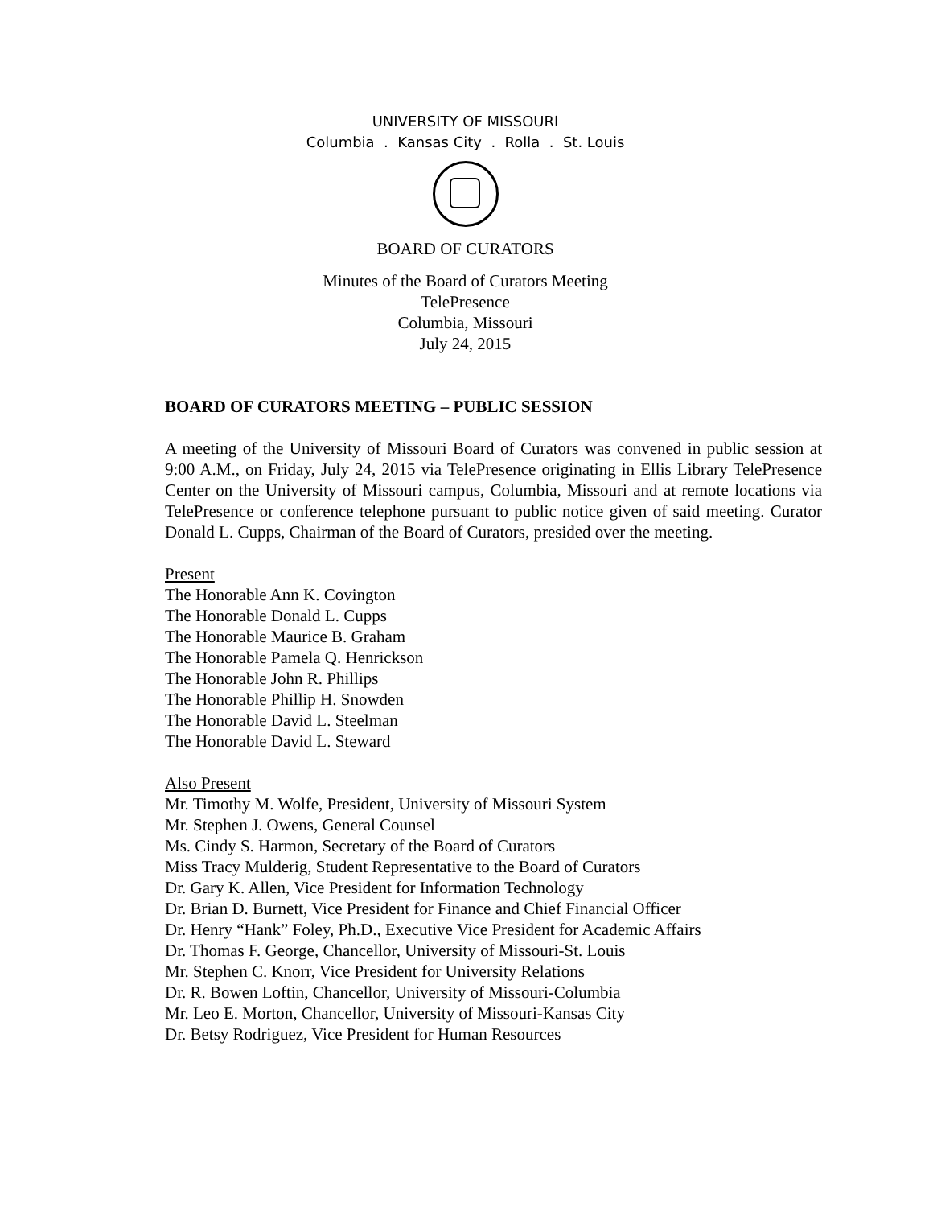UNIVERSITY OF MISSOURI
Columbia . Kansas City . Rolla . St. Louis
BOARD OF CURATORS
Minutes of the Board of Curators Meeting
TelePresence
Columbia, Missouri
July 24, 2015
BOARD OF CURATORS MEETING – PUBLIC SESSION
A meeting of the University of Missouri Board of Curators was convened in public session at 9:00 A.M., on Friday, July 24, 2015 via TelePresence originating in Ellis Library TelePresence Center on the University of Missouri campus, Columbia, Missouri and at remote locations via TelePresence or conference telephone pursuant to public notice given of said meeting. Curator Donald L. Cupps, Chairman of the Board of Curators, presided over the meeting.
Present
The Honorable Ann K. Covington
The Honorable Donald L. Cupps
The Honorable Maurice B. Graham
The Honorable Pamela Q. Henrickson
The Honorable John R. Phillips
The Honorable Phillip H. Snowden
The Honorable David L. Steelman
The Honorable David L. Steward
Also Present
Mr. Timothy M. Wolfe, President, University of Missouri System
Mr. Stephen J. Owens, General Counsel
Ms. Cindy S. Harmon, Secretary of the Board of Curators
Miss Tracy Mulderig, Student Representative to the Board of Curators
Dr. Gary K. Allen, Vice President for Information Technology
Dr. Brian D. Burnett, Vice President for Finance and Chief Financial Officer
Dr. Henry “Hank” Foley, Ph.D., Executive Vice President for Academic Affairs
Dr. Thomas F. George, Chancellor, University of Missouri-St. Louis
Mr. Stephen C. Knorr, Vice President for University Relations
Dr. R. Bowen Loftin, Chancellor, University of Missouri-Columbia
Mr. Leo E. Morton, Chancellor, University of Missouri-Kansas City
Dr. Betsy Rodriguez, Vice President for Human Resources